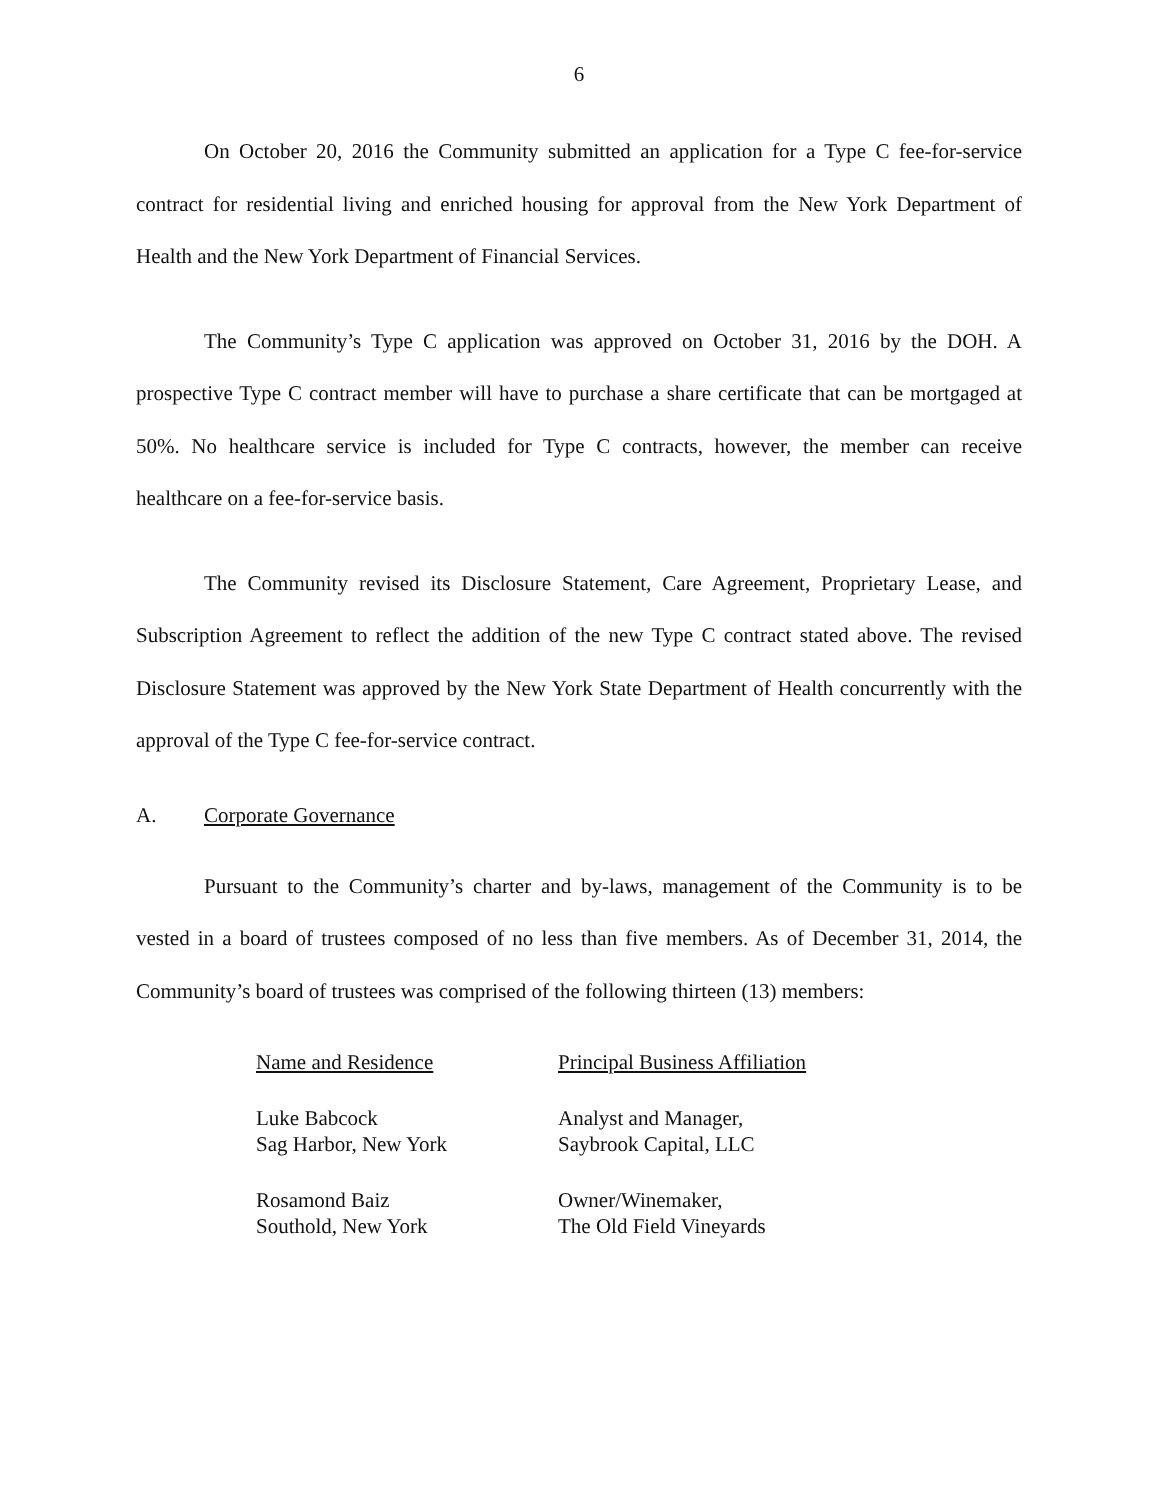6
On October 20, 2016 the Community submitted an application for a Type C fee-for-service contract for residential living and enriched housing for approval from the New York Department of Health and the New York Department of Financial Services.
The Community’s Type C application was approved on October 31, 2016 by the DOH. A prospective Type C contract member will have to purchase a share certificate that can be mortgaged at 50%. No healthcare service is included for Type C contracts, however, the member can receive healthcare on a fee-for-service basis.
The Community revised its Disclosure Statement, Care Agreement, Proprietary Lease, and Subscription Agreement to reflect the addition of the new Type C contract stated above. The revised Disclosure Statement was approved by the New York State Department of Health concurrently with the approval of the Type C fee-for-service contract.
A. Corporate Governance
Pursuant to the Community’s charter and by-laws, management of the Community is to be vested in a board of trustees composed of no less than five members. As of December 31, 2014, the Community’s board of trustees was comprised of the following thirteen (13) members:
| Name and Residence | Principal Business Affiliation |
| --- | --- |
| Luke Babcock Sag Harbor, New York | Analyst and Manager, Saybrook Capital, LLC |
| Rosamond Baiz Southold, New York | Owner/Winemaker, The Old Field Vineyards |